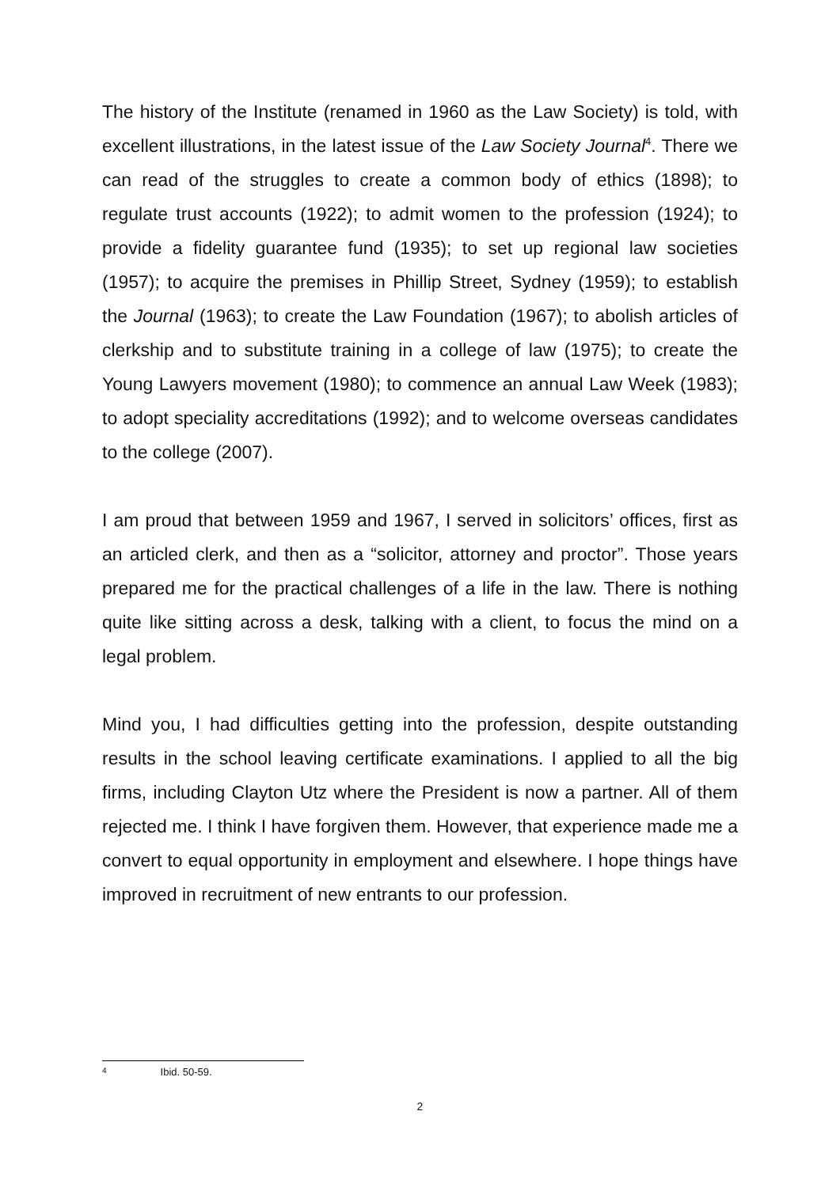The history of the Institute (renamed in 1960 as the Law Society) is told, with excellent illustrations, in the latest issue of the Law Society Journal<sup>4</sup>. There we can read of the struggles to create a common body of ethics (1898); to regulate trust accounts (1922); to admit women to the profession (1924); to provide a fidelity guarantee fund (1935); to set up regional law societies (1957); to acquire the premises in Phillip Street, Sydney (1959); to establish the Journal (1963); to create the Law Foundation (1967); to abolish articles of clerkship and to substitute training in a college of law (1975); to create the Young Lawyers movement (1980); to commence an annual Law Week (1983); to adopt speciality accreditations (1992); and to welcome overseas candidates to the college (2007).
I am proud that between 1959 and 1967, I served in solicitors’ offices, first as an articled clerk, and then as a “solicitor, attorney and proctor”. Those years prepared me for the practical challenges of a life in the law. There is nothing quite like sitting across a desk, talking with a client, to focus the mind on a legal problem.
Mind you, I had difficulties getting into the profession, despite outstanding results in the school leaving certificate examinations. I applied to all the big firms, including Clayton Utz where the President is now a partner. All of them rejected me. I think I have forgiven them. However, that experience made me a convert to equal opportunity in employment and elsewhere. I hope things have improved in recruitment of new entrants to our profession.
4 Ibid. 50-59.
2